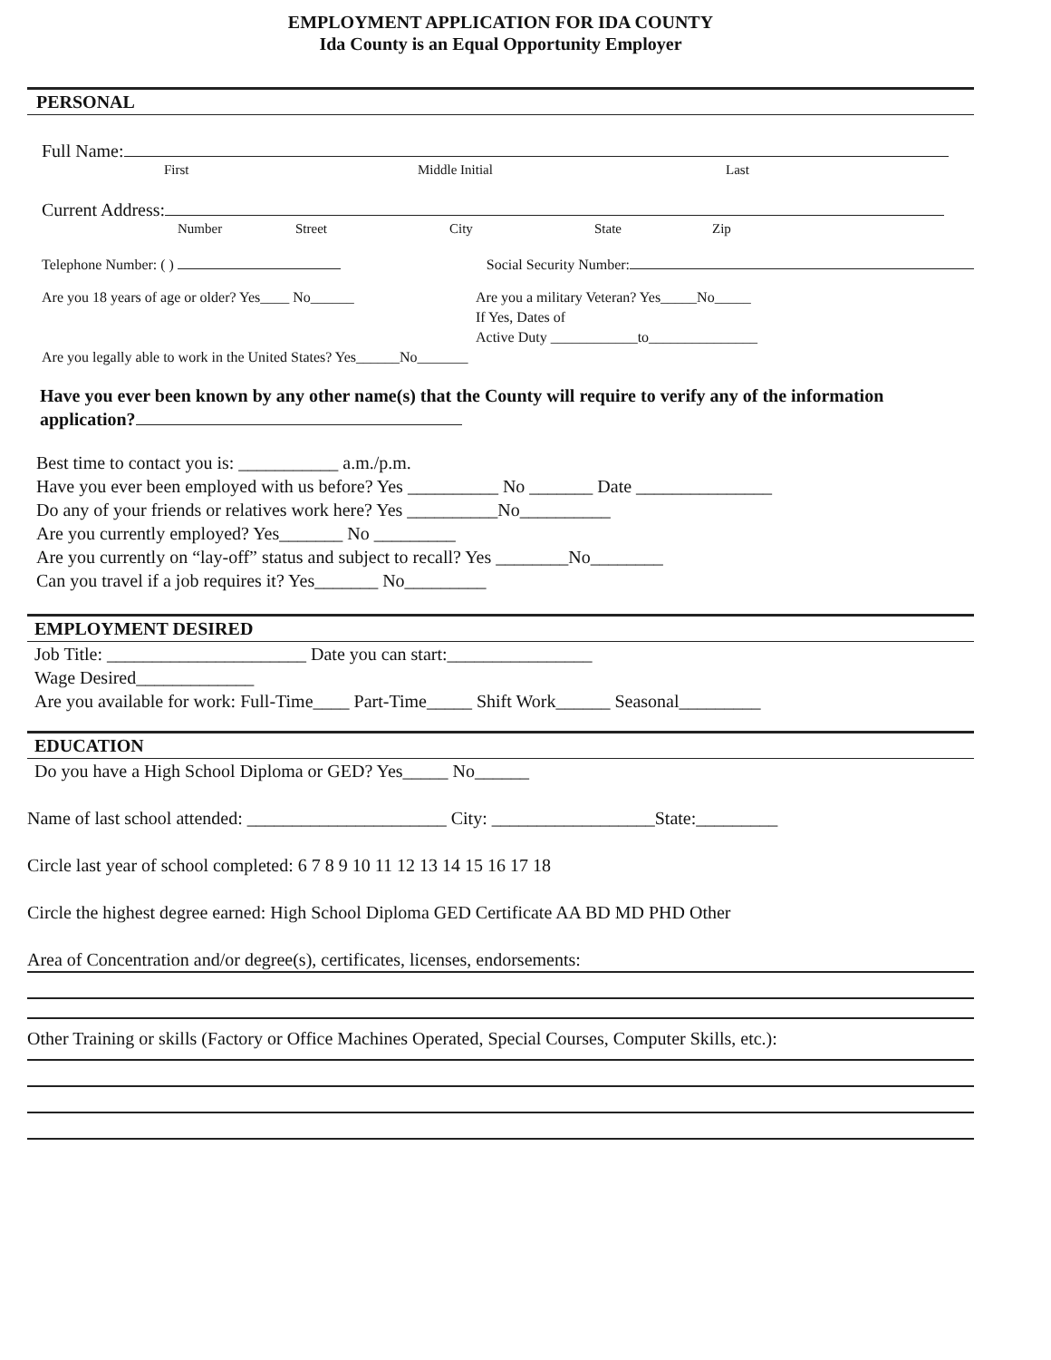EMPLOYMENT APPLICATION FOR IDA COUNTY
Ida County is an Equal Opportunity Employer
PERSONAL
Full Name:
First Middle Initial Last
Current Address:
Number Street City State Zip
Telephone Number: ( ) Social Security Number:
Are you 18 years of age or older? Yes____ No______
Are you legally able to work in the United States? Yes______No_______ Are you a military Veteran? Yes_____No_____
If Yes, Dates of
Active Duty ____________to_______________
Have you ever been known by any other name(s) that the County will require to verify any of the information application?
Best time to contact you is: ___________ a.m./p.m.
Have you ever been employed with us before? Yes __________ No _______ Date _______________
Do any of your friends or relatives work here? Yes __________No__________
Are you currently employed? Yes_______ No _________
Are you currently on “lay-off” status and subject to recall? Yes ________No________
Can you travel if a job requires it? Yes_______ No_________
EMPLOYMENT DESIRED
Job Title: ______________________ Date you can start:________________
Wage Desired_____________
Are you available for work: Full-Time____ Part-Time_____ Shift Work______ Seasonal_________
EDUCATION
Do you have a High School Diploma or GED? Yes_____ No______
Name of last school attended: ______________________ City: __________________State:_________
Circle last year of school completed: 6 7 8 9 10 11 12 13 14 15 16 17 18
Circle the highest degree earned: High School Diploma GED Certificate AA BD MD PHD Other
Area of Concentration and/or degree(s), certificates, licenses, endorsements:
Other Training or skills (Factory or Office Machines Operated, Special Courses, Computer Skills, etc.):